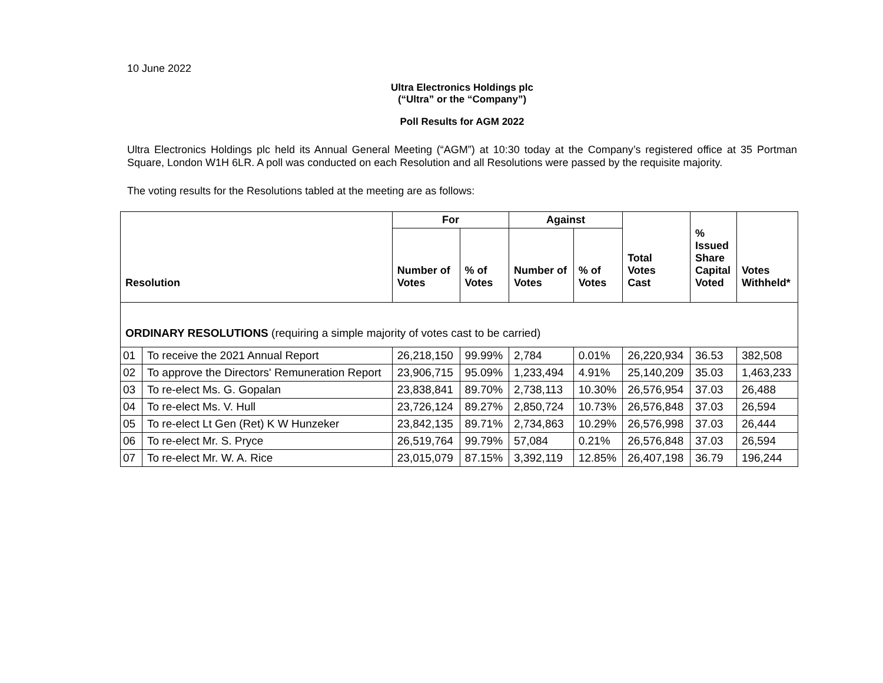10 June 2022
Ultra Electronics Holdings plc
(“Ultra” or the “Company”)
Poll Results for AGM 2022
Ultra Electronics Holdings plc held its Annual General Meeting (“AGM”) at 10:30 today at the Company’s registered office at 35 Portman Square, London W1H 6LR. A poll was conducted on each Resolution and all Resolutions were passed by the requisite majority.
The voting results for the Resolutions tabled at the meeting are as follows:
| Resolution | | For | | Against | | Total Votes Cast | % Issued Share Capital Voted | Votes Withheld* |
| --- | --- | --- | --- | --- | --- | --- | --- | --- |
| | | Number of Votes | % of Votes | Number of Votes | % of Votes | | | |
| ORDINARY RESOLUTIONS (requiring a simple majority of votes cast to be carried) | | | | | | | | |
| 01 | To receive the 2021 Annual Report | 26,218,150 | 99.99% | 2,784 | 0.01% | 26,220,934 | 36.53 | 382,508 |
| 02 | To approve the Directors' Remuneration Report | 23,906,715 | 95.09% | 1,233,494 | 4.91% | 25,140,209 | 35.03 | 1,463,233 |
| 03 | To re-elect Ms. G. Gopalan | 23,838,841 | 89.70% | 2,738,113 | 10.30% | 26,576,954 | 37.03 | 26,488 |
| 04 | To re-elect Ms. V. Hull | 23,726,124 | 89.27% | 2,850,724 | 10.73% | 26,576,848 | 37.03 | 26,594 |
| 05 | To re-elect Lt Gen (Ret) K W Hunzeker | 23,842,135 | 89.71% | 2,734,863 | 10.29% | 26,576,998 | 37.03 | 26,444 |
| 06 | To re-elect Mr. S. Pryce | 26,519,764 | 99.79% | 57,084 | 0.21% | 26,576,848 | 37.03 | 26,594 |
| 07 | To re-elect Mr. W. A. Rice | 23,015,079 | 87.15% | 3,392,119 | 12.85% | 26,407,198 | 36.79 | 196,244 |